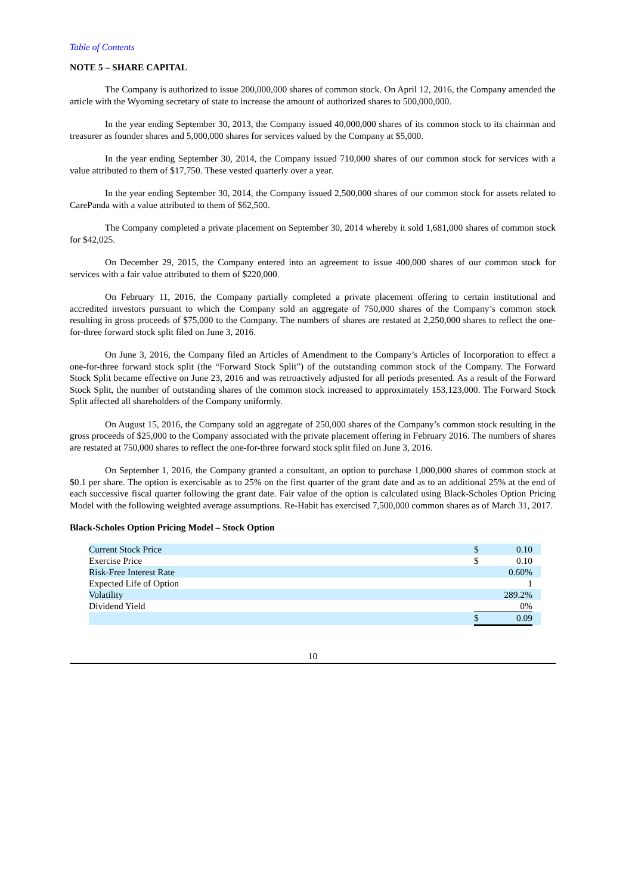Table of Contents
NOTE 5 – SHARE CAPITAL
The Company is authorized to issue 200,000,000 shares of common stock. On April 12, 2016, the Company amended the article with the Wyoming secretary of state to increase the amount of authorized shares to 500,000,000.
In the year ending September 30, 2013, the Company issued 40,000,000 shares of its common stock to its chairman and treasurer as founder shares and 5,000,000 shares for services valued by the Company at $5,000.
In the year ending September 30, 2014, the Company issued 710,000 shares of our common stock for services with a value attributed to them of $17,750. These vested quarterly over a year.
In the year ending September 30, 2014, the Company issued 2,500,000 shares of our common stock for assets related to CarePanda with a value attributed to them of $62,500.
The Company completed a private placement on September 30, 2014 whereby it sold 1,681,000 shares of common stock for $42,025.
On December 29, 2015, the Company entered into an agreement to issue 400,000 shares of our common stock for services with a fair value attributed to them of $220,000.
On February 11, 2016, the Company partially completed a private placement offering to certain institutional and accredited investors pursuant to which the Company sold an aggregate of 750,000 shares of the Company’s common stock resulting in gross proceeds of $75,000 to the Company. The numbers of shares are restated at 2,250,000 shares to reflect the one-for-three forward stock split filed on June 3, 2016.
On June 3, 2016, the Company filed an Articles of Amendment to the Company’s Articles of Incorporation to effect a one-for-three forward stock split (the “Forward Stock Split”) of the outstanding common stock of the Company. The Forward Stock Split became effective on June 23, 2016 and was retroactively adjusted for all periods presented. As a result of the Forward Stock Split, the number of outstanding shares of the common stock increased to approximately 153,123,000. The Forward Stock Split affected all shareholders of the Company uniformly.
On August 15, 2016, the Company sold an aggregate of 250,000 shares of the Company’s common stock resulting in the gross proceeds of $25,000 to the Company associated with the private placement offering in February 2016. The numbers of shares are restated at 750,000 shares to reflect the one-for-three forward stock split filed on June 3, 2016.
On September 1, 2016, the Company granted a consultant, an option to purchase 1,000,000 shares of common stock at $0.1 per share. The option is exercisable as to 25% on the first quarter of the grant date and as to an additional 25% at the end of each successive fiscal quarter following the grant date. Fair value of the option is calculated using Black-Scholes Option Pricing Model with the following weighted average assumptions. Re-Habit has exercised 7,500,000 common shares as of March 31, 2017.
Black-Scholes Option Pricing Model – Stock Option
| Current Stock Price | $ | 0.10 | |
| Exercise Price | $ | 0.10 | |
| Risk-Free Interest Rate | | 0.60% | |
| Expected Life of Option | | 1 | |
| Volatility | | 289.2% | |
| Dividend Yield | | 0% | |
| | $ | 0.09 | |
10